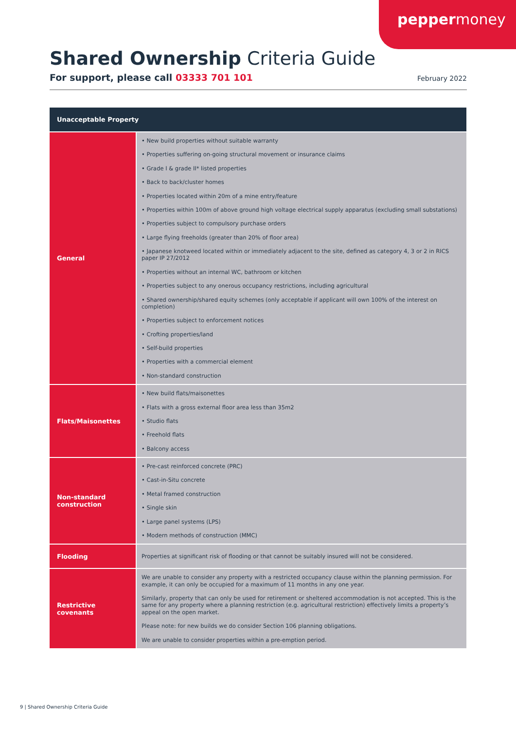peppermoney
Shared Ownership Criteria Guide
For support, please call 03333 701 101 February 2022
| Unacceptable Property | |
| --- | --- |
| General | • New build properties without suitable warranty • Properties suffering on-going structural movement or insurance claims • Grade I & grade II* listed properties • Back to back/cluster homes • Properties located within 20m of a mine entry/feature • Properties within 100m of above ground high voltage electrical supply apparatus (excluding small substations) • Properties subject to compulsory purchase orders • Large flying freeholds (greater than 20% of floor area) • Japanese knotweed located within or immediately adjacent to the site, defined as category 4, 3 or 2 in RICS paper IP 27/2012 • Properties without an internal WC, bathroom or kitchen • Properties subject to any onerous occupancy restrictions, including agricultural • Shared ownership/shared equity schemes (only acceptable if applicant will own 100% of the interest on completion) • Properties subject to enforcement notices • Crofting properties/land • Self-build properties • Properties with a commercial element • Non-standard construction |
| Flats/Maisonettes | • New build flats/maisonettes • Flats with a gross external floor area less than 35m2 • Studio flats • Freehold flats • Balcony access |
| Non-standard construction | • Pre-cast reinforced concrete (PRC) • Cast-in-Situ concrete • Metal framed construction • Single skin • Large panel systems (LPS) • Modern methods of construction (MMC) |
| Flooding | Properties at significant risk of flooding or that cannot be suitably insured will not be considered. |
| Restrictive covenants | We are unable to consider any property with a restricted occupancy clause within the planning permission. For example, it can only be occupied for a maximum of 11 months in any one year. Similarly, property that can only be used for retirement or sheltered accommodation is not accepted. This is the same for any property where a planning restriction (e.g. agricultural restriction) effectively limits a property’s appeal on the open market. Please note: for new builds we do consider Section 106 planning obligations. We are unable to consider properties within a pre-emption period. |
9 | Shared Ownership Criteria Guide